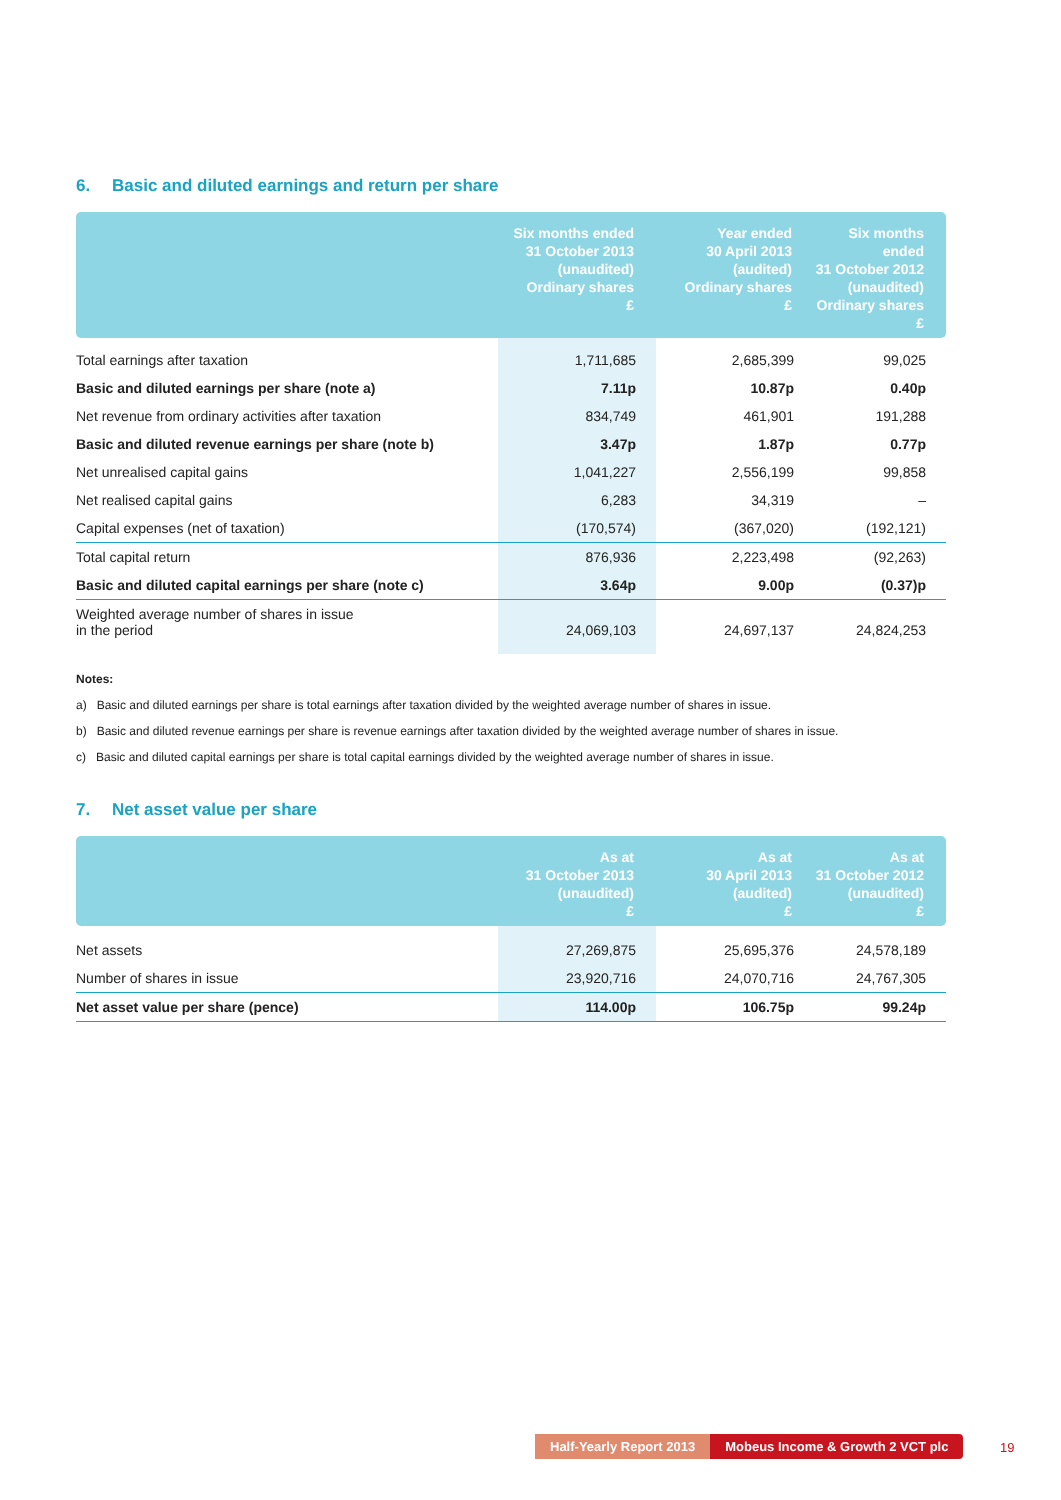6. Basic and diluted earnings and return per share
| | Six months ended 31 October 2013 (unaudited) Ordinary shares £ | Year ended 30 April 2013 (audited) Ordinary shares £ | Six months ended 31 October 2012 (unaudited) Ordinary shares £ |
| --- | --- | --- | --- |
| Total earnings after taxation | 1,711,685 | 2,685,399 | 99,025 |
| Basic and diluted earnings per share (note a) | 7.11p | 10.87p | 0.40p |
| Net revenue from ordinary activities after taxation | 834,749 | 461,901 | 191,288 |
| Basic and diluted revenue earnings per share (note b) | 3.47p | 1.87p | 0.77p |
| Net unrealised capital gains | 1,041,227 | 2,556,199 | 99,858 |
| Net realised capital gains | 6,283 | 34,319 | – |
| Capital expenses (net of taxation) | (170,574) | (367,020) | (192,121) |
| Total capital return | 876,936 | 2,223,498 | (92,263) |
| Basic and diluted capital earnings per share (note c) | 3.64p | 9.00p | (0.37)p |
| Weighted average number of shares in issue in the period | 24,069,103 | 24,697,137 | 24,824,253 |
Notes:
a) Basic and diluted earnings per share is total earnings after taxation divided by the weighted average number of shares in issue.
b) Basic and diluted revenue earnings per share is revenue earnings after taxation divided by the weighted average number of shares in issue.
c) Basic and diluted capital earnings per share is total capital earnings divided by the weighted average number of shares in issue.
7. Net asset value per share
| | As at 31 October 2013 (unaudited) £ | As at 30 April 2013 (audited) £ | As at 31 October 2012 (unaudited) £ |
| --- | --- | --- | --- |
| Net assets | 27,269,875 | 25,695,376 | 24,578,189 |
| Number of shares in issue | 23,920,716 | 24,070,716 | 24,767,305 |
| Net asset value per share (pence) | 114.00p | 106.75p | 99.24p |
Half-Yearly Report 2013 Mobeus Income & Growth 2 VCT plc
19